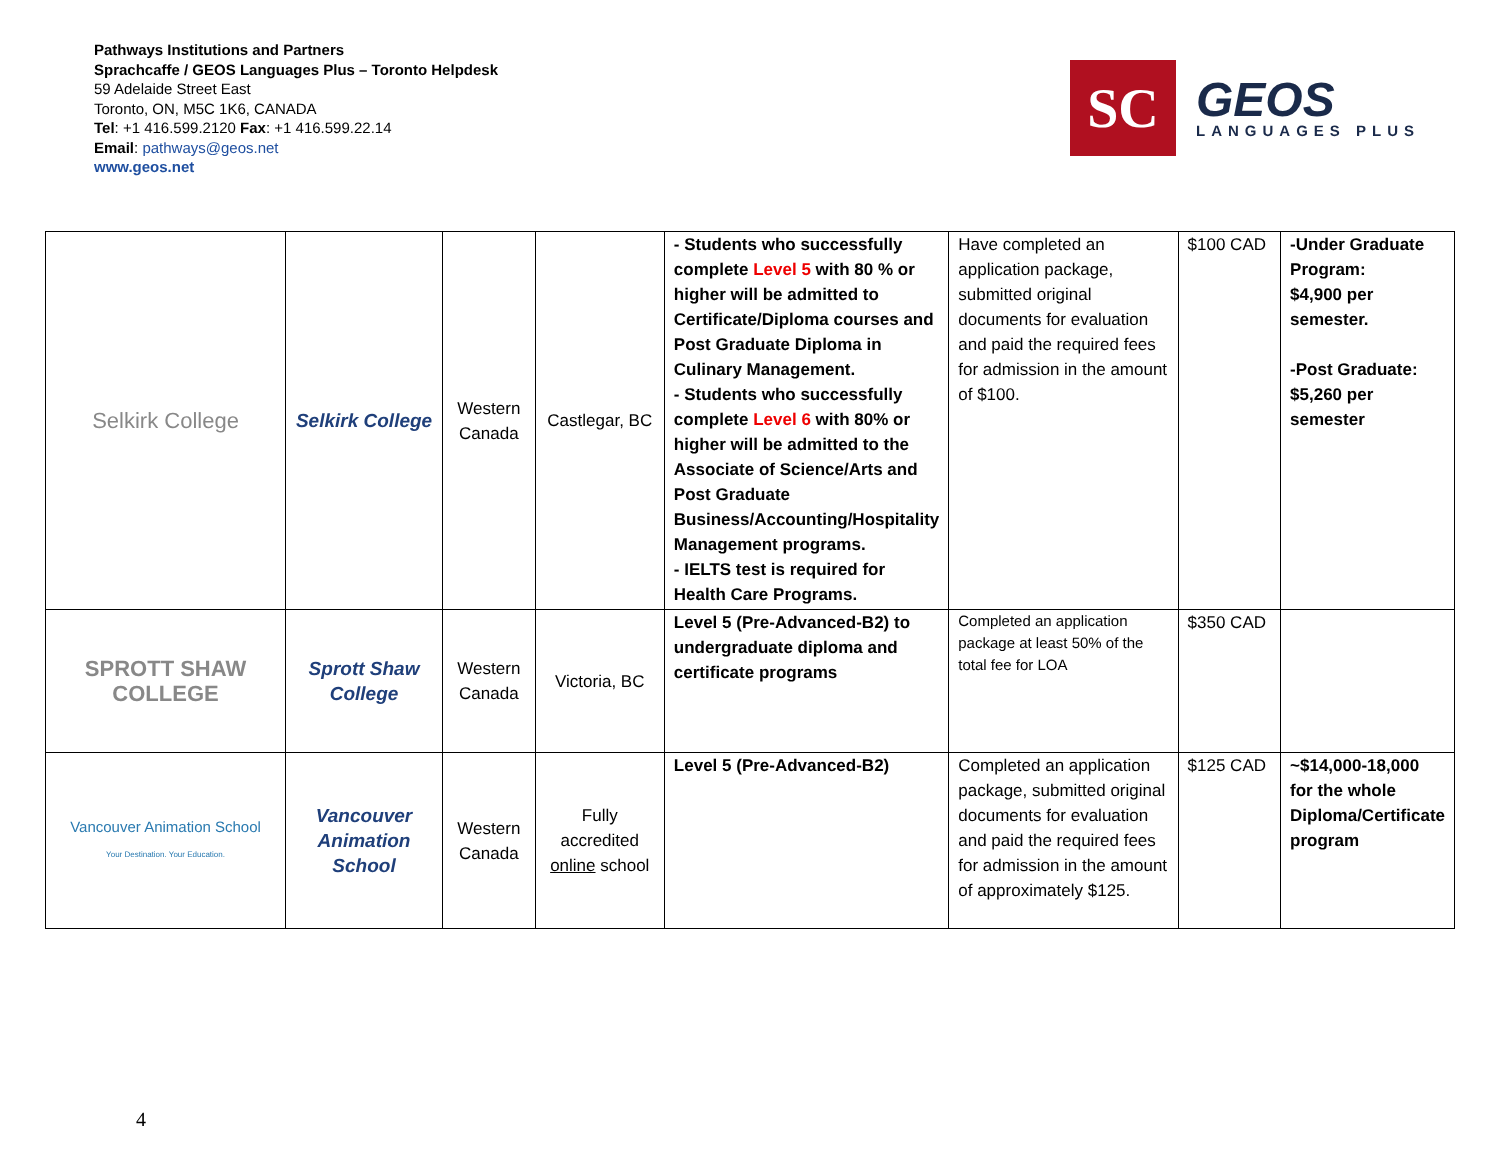Pathways Institutions and Partners
Sprachcaffe / GEOS Languages Plus – Toronto Helpdesk
59 Adelaide Street East
Toronto, ON, M5C 1K6, CANADA
Tel: +1 416.599.2120 Fax: +1 416.599.22.14
Email: pathways@geos.net
www.geos.net
SC
GEOS
LANGUAGES PLUS
| Selkirk College | Selkirk College | Western Canada | Castlegar, BC | - Students who successfully complete Level 5 with 80 % or higher will be admitted to Certificate/Diploma courses and Post Graduate Diploma in Culinary Management. - Students who successfully complete Level 6 with 80% or higher will be admitted to the Associate of Science/Arts and Post Graduate Business/Accounting/Hospitality Management programs. - IELTS test is required for Health Care Programs. | Have completed an application package, submitted original documents for evaluation and paid the required fees for admission in the amount of $100. | $100 CAD | -Under Graduate Program: $4,900 per semester. -Post Graduate: $5,260 per semester |
| SPROTT SHAW COLLEGE | Sprott Shaw College | Western Canada | Victoria, BC | Level 5 (Pre-Advanced-B2) to undergraduate diploma and certificate programs | Completed an application package at least 50% of the total fee for LOA | $350 CAD | |
| Vancouver Animation School Your Destination. Your Education. | Vancouver Animation School | Western Canada | Fully accredited online school | Level 5 (Pre-Advanced-B2) | Completed an application package, submitted original documents for evaluation and paid the required fees for admission in the amount of approximately $125. | $125 CAD | ~$14,000-18,000 for the whole Diploma/Certificate program |
4